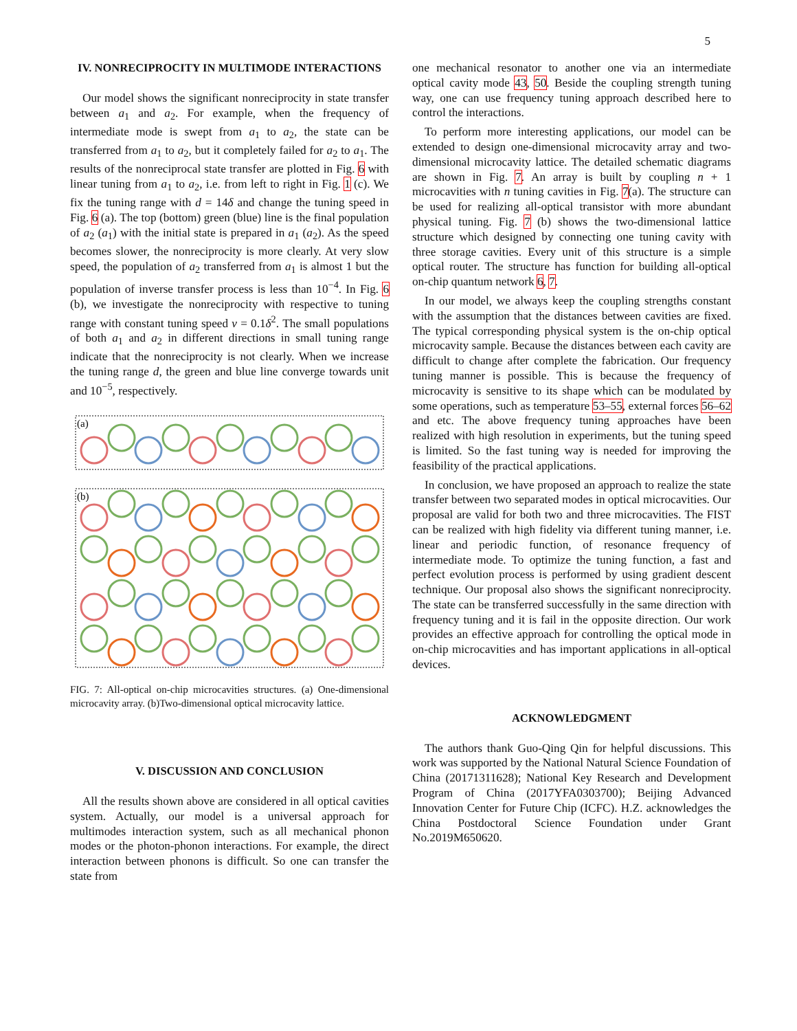5
IV. NONRECIPROCITY IN MULTIMODE INTERACTIONS
Our model shows the significant nonreciprocity in state transfer between a<sub>1</sub> and a<sub>2</sub>. For example, when the frequency of intermediate mode is swept from a<sub>1</sub> to a<sub>2</sub>, the state can be transferred from a<sub>1</sub> to a<sub>2</sub>, but it completely failed for a<sub>2</sub> to a<sub>1</sub>. The results of the nonreciprocal state transfer are plotted in Fig. 6 with linear tuning from a<sub>1</sub> to a<sub>2</sub>, i.e. from left to right in Fig. 1 (c). We fix the tuning range with d = 14δ and change the tuning speed in Fig. 6 (a). The top (bottom) green (blue) line is the final population of a<sub>2</sub> (a<sub>1</sub>) with the initial state is prepared in a<sub>1</sub> (a<sub>2</sub>). As the speed becomes slower, the nonreciprocity is more clearly. At very slow speed, the population of a<sub>2</sub> transferred from a<sub>1</sub> is almost 1 but the population of inverse transfer process is less than 10<sup>−4</sup>. In Fig. 6 (b), we investigate the nonreciprocity with respective to tuning range with constant tuning speed v = 0.1δ<sup>2</sup>. The small populations of both a<sub>1</sub> and a<sub>2</sub> in different directions in small tuning range indicate that the nonreciprocity is not clearly. When we increase the tuning range d, the green and blue line converge towards unit and 10<sup>−5</sup>, respectively.
(a)
(b)
FIG. 7: All-optical on-chip microcavities structures. (a) One-dimensional microcavity array. (b)Two-dimensional optical microcavity lattice.
V. DISCUSSION AND CONCLUSION
All the results shown above are considered in all optical cavities system. Actually, our model is a universal approach for multimodes interaction system, such as all mechanical phonon modes or the photon-phonon interactions. For example, the direct interaction between phonons is difficult. So one can transfer the state from
one mechanical resonator to another one via an intermediate optical cavity mode 43, 50. Beside the coupling strength tuning way, one can use frequency tuning approach described here to control the interactions.
To perform more interesting applications, our model can be extended to design one-dimensional microcavity array and two-dimensional microcavity lattice. The detailed schematic diagrams are shown in Fig. 7. An array is built by coupling n + 1 microcavities with n tuning cavities in Fig. 7(a). The structure can be used for realizing all-optical transistor with more abundant physical tuning. Fig. 7 (b) shows the two-dimensional lattice structure which designed by connecting one tuning cavity with three storage cavities. Every unit of this structure is a simple optical router. The structure has function for building all-optical on-chip quantum network 6, 7.
In our model, we always keep the coupling strengths constant with the assumption that the distances between cavities are fixed. The typical corresponding physical system is the on-chip optical microcavity sample. Because the distances between each cavity are difficult to change after complete the fabrication. Our frequency tuning manner is possible. This is because the frequency of microcavity is sensitive to its shape which can be modulated by some operations, such as temperature 53–55, external forces 56–62 and etc. The above frequency tuning approaches have been realized with high resolution in experiments, but the tuning speed is limited. So the fast tuning way is needed for improving the feasibility of the practical applications.
In conclusion, we have proposed an approach to realize the state transfer between two separated modes in optical microcavities. Our proposal are valid for both two and three microcavities. The FIST can be realized with high fidelity via different tuning manner, i.e. linear and periodic function, of resonance frequency of intermediate mode. To optimize the tuning function, a fast and perfect evolution process is performed by using gradient descent technique. Our proposal also shows the significant nonreciprocity. The state can be transferred successfully in the same direction with frequency tuning and it is fail in the opposite direction. Our work provides an effective approach for controlling the optical mode in on-chip microcavities and has important applications in all-optical devices.
ACKNOWLEDGMENT
The authors thank Guo-Qing Qin for helpful discussions. This work was supported by the National Natural Science Foundation of China (20171311628); National Key Research and Development Program of China (2017YFA0303700); Beijing Advanced Innovation Center for Future Chip (ICFC). H.Z. acknowledges the China Postdoctoral Science Foundation under Grant No.2019M650620.